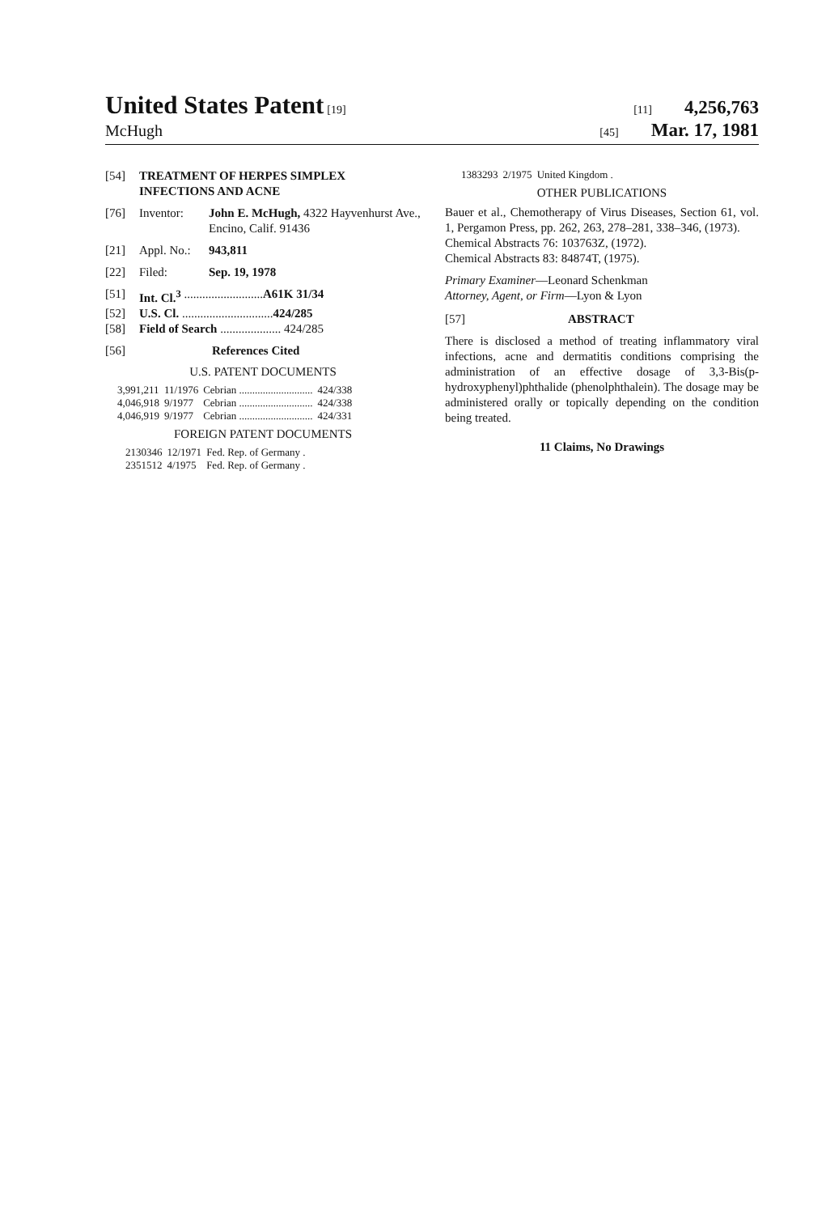United States Patent [19] [11] 4,256,763
McHugh [45] Mar. 17, 1981
[54] TREATMENT OF HERPES SIMPLEX INFECTIONS AND ACNE
[76] Inventor: John E. McHugh, 4322 Hayvenhurst Ave., Encino, Calif. 91436
[21] Appl. No.: 943,811
[22] Filed: Sep. 19, 1978
[51] Int. Cl.<sup>3</sup> .......................... A61K 31/34
[52] U.S. Cl. .............................. 424/285
[58] Field of Search .................... 424/285
[56] References Cited
U.S. PATENT DOCUMENTS
| 3,991,211 | 11/1976 | Cebrian ............................ | 424/338 |
| 4,046,918 | 9/1977 | Cebrian ............................ | 424/338 |
| 4,046,919 | 9/1977 | Cebrian ............................ | 424/331 |
FOREIGN PATENT DOCUMENTS
| 2130346 | 12/1971 | Fed. Rep. of Germany . |
| 2351512 | 4/1975 | Fed. Rep. of Germany . |
| 1383293 | 2/1975 | United Kingdom . |
OTHER PUBLICATIONS
Bauer et al., Chemotherapy of Virus Diseases, Section 61, vol. 1, Pergamon Press, pp. 262, 263, 278–281, 338–346, (1973).
Chemical Abstracts 76: 103763Z, (1972).
Chemical Abstracts 83: 84874T, (1975).
Primary Examiner—Leonard Schenkman
Attorney, Agent, or Firm—Lyon & Lyon
[57] ABSTRACT
There is disclosed a method of treating inflammatory viral infections, acne and dermatitis conditions comprising the administration of an effective dosage of 3,3-Bis(p-hydroxyphenyl)phthalide (phenolphthalein). The dosage may be administered orally or topically depending on the condition being treated.
11 Claims, No Drawings